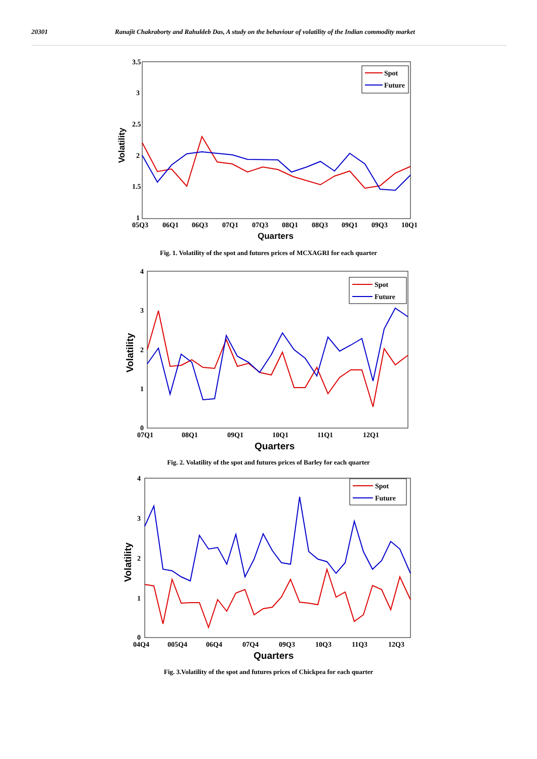20301 Ranajit Chakraborty and Rahuldeb Das, A study on the behaviour of volatility of the Indian commodity market
3.5
3
2.5
2
1.5
1
05Q3
06Q1
06Q3
07Q1
07Q3
08Q1
08Q3
09Q1
09Q3
10Q1
Quarters
Volatility
Spot
Future
Fig. 1. Volatility of the spot and futures prices of MCXAGRI for each quarter
4
3
2
1
0
07Q1
08Q1
09Q1
10Q1
11Q1
12Q1
Quarters
Volatility
Spot
Future
Fig. 2. Volatility of the spot and futures prices of Barley for each quarter
4
3
2
1
0
04Q4
005Q4
06Q4
07Q4
09Q3
10Q3
11Q3
12Q3
Quarters
Volatility
Spot
Future
Fig. 3.Volatility of the spot and futures prices of Chickpea for each quarter